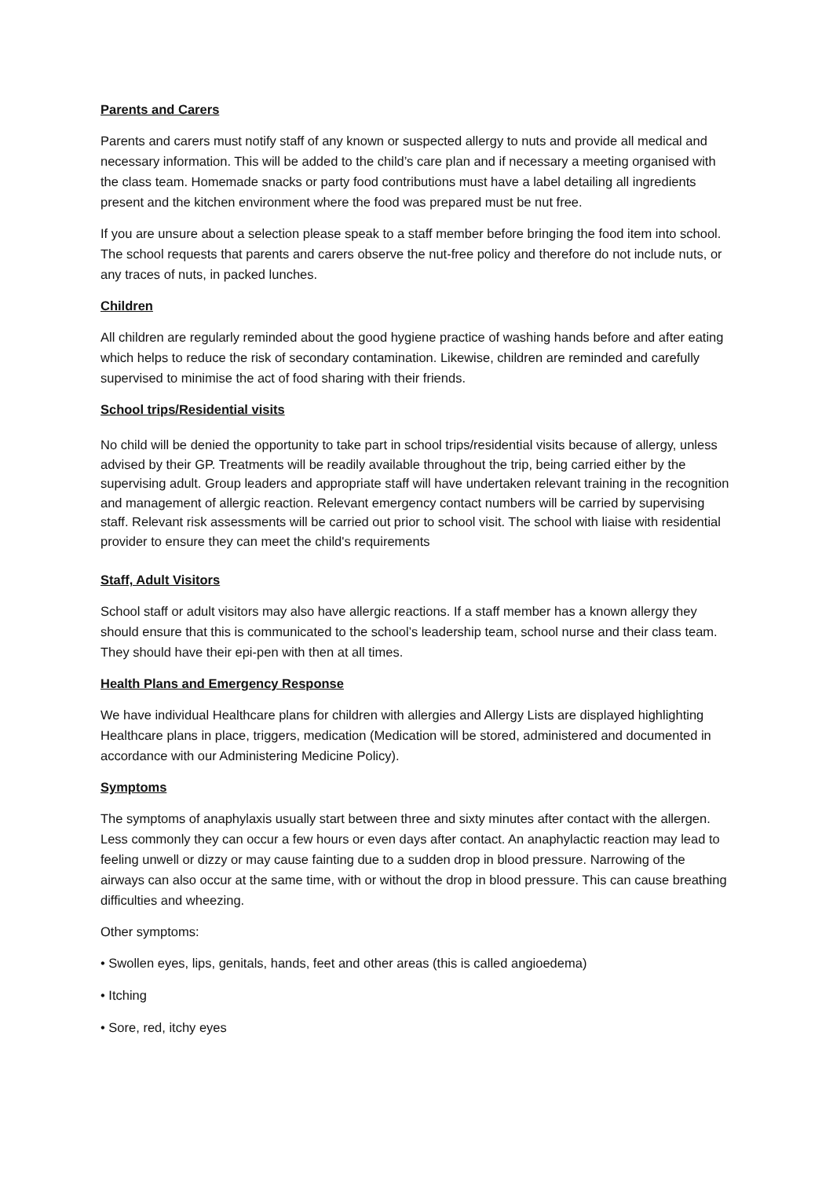Parents and Carers
Parents and carers must notify staff of any known or suspected allergy to nuts and provide all medical and necessary information. This will be added to the child’s care plan and if necessary a meeting organised with the class team. Homemade snacks or party food contributions must have a label detailing all ingredients present and the kitchen environment where the food was prepared must be nut free.
If you are unsure about a selection please speak to a staff member before bringing the food item into school. The school requests that parents and carers observe the nut-free policy and therefore do not include nuts, or any traces of nuts, in packed lunches.
Children
All children are regularly reminded about the good hygiene practice of washing hands before and after eating which helps to reduce the risk of secondary contamination. Likewise, children are reminded and carefully supervised to minimise the act of food sharing with their friends.
School trips/Residential visits
No child will be denied the opportunity to take part in school trips/residential visits because of allergy, unless advised by their GP. Treatments will be readily available throughout the trip, being carried either by the supervising adult. Group leaders and appropriate staff will have undertaken relevant training in the recognition and management of allergic reaction. Relevant emergency contact numbers will be carried by supervising staff. Relevant risk assessments will be carried out prior to school visit. The school with liaise with residential provider to ensure they can meet the child's requirements
Staff, Adult Visitors
School staff or adult visitors may also have allergic reactions. If a staff member has a known allergy they should ensure that this is communicated to the school’s leadership team, school nurse and their class team. They should have their epi-pen with then at all times.
Health Plans and Emergency Response
We have individual Healthcare plans for children with allergies and Allergy Lists are displayed highlighting Healthcare plans in place, triggers, medication (Medication will be stored, administered and documented in accordance with our Administering Medicine Policy).
Symptoms
The symptoms of anaphylaxis usually start between three and sixty minutes after contact with the allergen. Less commonly they can occur a few hours or even days after contact. An anaphylactic reaction may lead to feeling unwell or dizzy or may cause fainting due to a sudden drop in blood pressure. Narrowing of the airways can also occur at the same time, with or without the drop in blood pressure. This can cause breathing difficulties and wheezing.
Other symptoms:
• Swollen eyes, lips, genitals, hands, feet and other areas (this is called angioedema)
• Itching
• Sore, red, itchy eyes